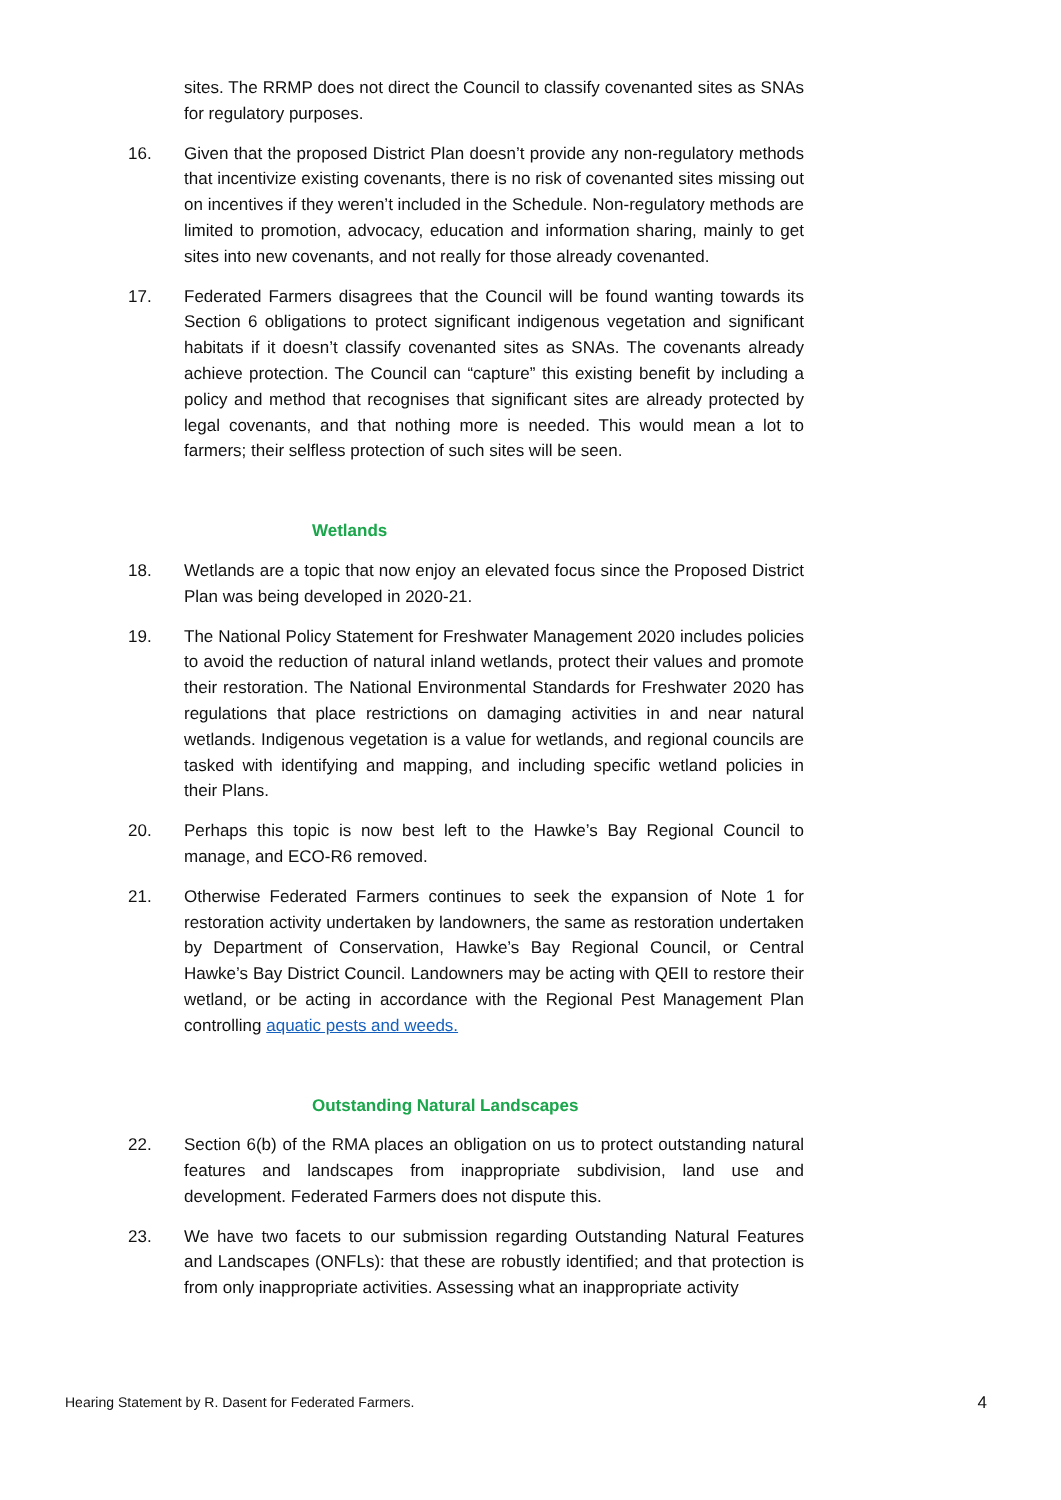sites. The RRMP does not direct the Council to classify covenanted sites as SNAs for regulatory purposes.
16. Given that the proposed District Plan doesn’t provide any non-regulatory methods that incentivize existing covenants, there is no risk of covenanted sites missing out on incentives if they weren’t included in the Schedule. Non-regulatory methods are limited to promotion, advocacy, education and information sharing, mainly to get sites into new covenants, and not really for those already covenanted.
17. Federated Farmers disagrees that the Council will be found wanting towards its Section 6 obligations to protect significant indigenous vegetation and significant habitats if it doesn’t classify covenanted sites as SNAs. The covenants already achieve protection. The Council can “capture” this existing benefit by including a policy and method that recognises that significant sites are already protected by legal covenants, and that nothing more is needed. This would mean a lot to farmers; their selfless protection of such sites will be seen.
Wetlands
18. Wetlands are a topic that now enjoy an elevated focus since the Proposed District Plan was being developed in 2020-21.
19. The National Policy Statement for Freshwater Management 2020 includes policies to avoid the reduction of natural inland wetlands, protect their values and promote their restoration. The National Environmental Standards for Freshwater 2020 has regulations that place restrictions on damaging activities in and near natural wetlands. Indigenous vegetation is a value for wetlands, and regional councils are tasked with identifying and mapping, and including specific wetland policies in their Plans.
20. Perhaps this topic is now best left to the Hawke’s Bay Regional Council to manage, and ECO-R6 removed.
21. Otherwise Federated Farmers continues to seek the expansion of Note 1 for restoration activity undertaken by landowners, the same as restoration undertaken by Department of Conservation, Hawke’s Bay Regional Council, or Central Hawke’s Bay District Council. Landowners may be acting with QEII to restore their wetland, or be acting in accordance with the Regional Pest Management Plan controlling aquatic pests and weeds.
Outstanding Natural Landscapes
22. Section 6(b) of the RMA places an obligation on us to protect outstanding natural features and landscapes from inappropriate subdivision, land use and development. Federated Farmers does not dispute this.
23. We have two facets to our submission regarding Outstanding Natural Features and Landscapes (ONFLs): that these are robustly identified; and that protection is from only inappropriate activities. Assessing what an inappropriate activity
Hearing Statement by R. Dasent for Federated Farmers. 4